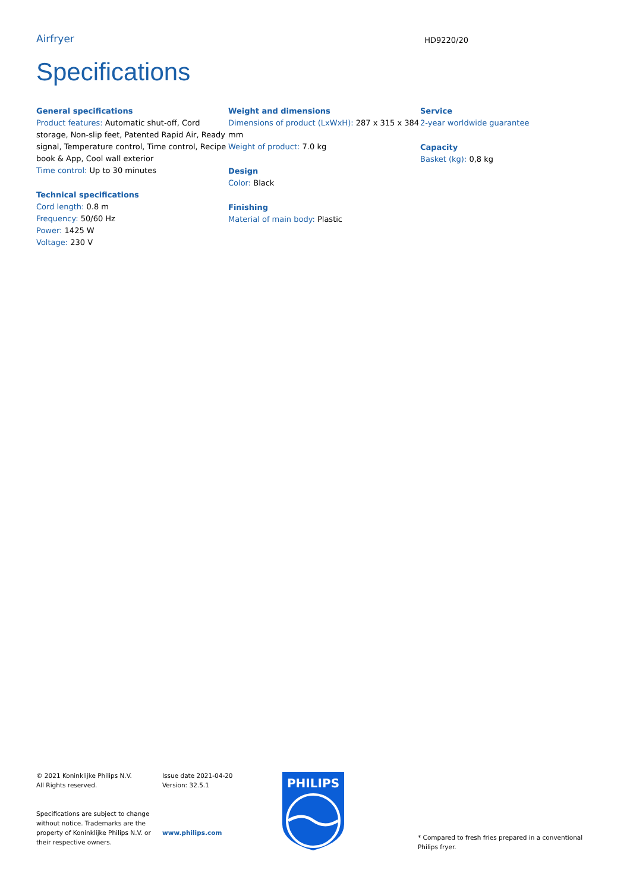Airfryer
HD9220/20
Specifications
General specifications
Product features: Automatic shut-off, Cord storage, Non-slip feet, Patented Rapid Air, Ready signal, Temperature control, Time control, Recipe book & App, Cool wall exterior
Time control: Up to 30 minutes
Technical specifications
Cord length: 0.8 m
Frequency: 50/60 Hz
Power: 1425 W
Voltage: 230 V
Weight and dimensions
Dimensions of product (LxWxH): 287 x 315 x 384 mm
Weight of product: 7.0 kg
Design
Color: Black
Finishing
Material of main body: Plastic
Service
2-year worldwide guarantee
Capacity
Basket (kg): 0,8 kg
© 2021 Koninklijke Philips N.V.
All Rights reserved.
Specifications are subject to change without notice. Trademarks are the property of Koninklijke Philips N.V. or their respective owners.
Issue date 2021-04-20
Version: 32.5.1
www.philips.com
PHILIPS
* Compared to fresh fries prepared in a conventional Philips fryer.